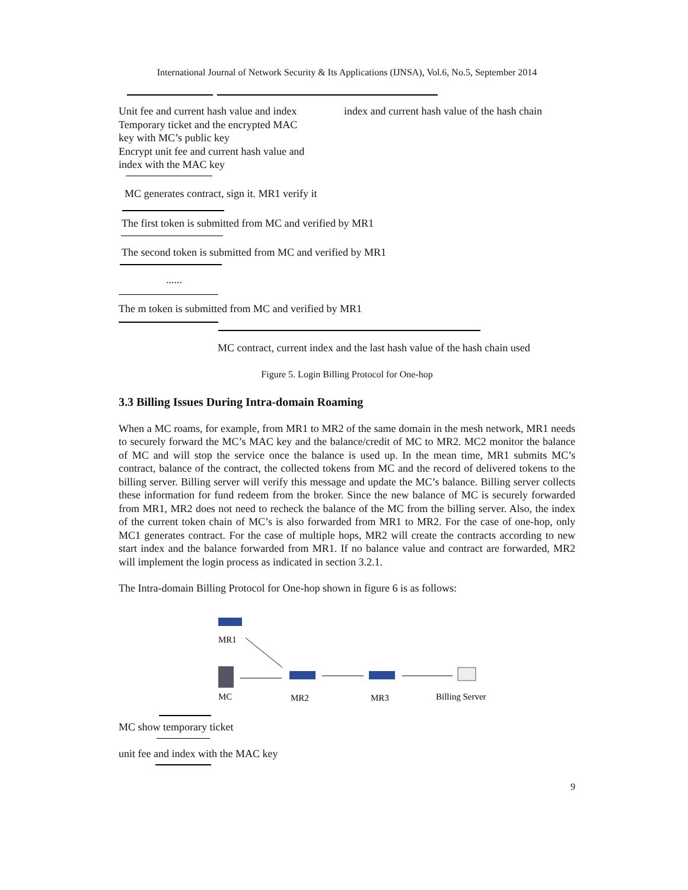International Journal of Network Security & Its Applications (IJNSA), Vol.6, No.5, September 2014
Unit fee and current hash value and index
Temporary ticket and the encrypted MAC
key with MC’s public key
Encrypt unit fee and current hash value and
index with the MAC key
index and current hash value of the hash chain
MC generates contract, sign it. MR1 verify it
The first token is submitted from MC and verified by MR1
The second token is submitted from MC and verified by MR1
......
The m token is submitted from MC and verified by MR1
MC contract, current index and the last hash value of the hash chain used
Figure 5. Login Billing Protocol for One-hop
3.3 Billing Issues During Intra-domain Roaming
When a MC roams, for example, from MR1 to MR2 of the same domain in the mesh network, MR1 needs to securely forward the MC’s MAC key and the balance/credit of MC to MR2. MC2 monitor the balance of MC and will stop the service once the balance is used up. In the mean time, MR1 submits MC’s contract, balance of the contract, the collected tokens from MC and the record of delivered tokens to the billing server. Billing server will verify this message and update the MC’s balance. Billing server collects these information for fund redeem from the broker. Since the new balance of MC is securely forwarded from MR1, MR2 does not need to recheck the balance of the MC from the billing server. Also, the index of the current token chain of MC’s is also forwarded from MR1 to MR2. For the case of one-hop, only MC1 generates contract. For the case of multiple hops, MR2 will create the contracts according to new start index and the balance forwarded from MR1. If no balance value and contract are forwarded, MR2 will implement the login process as indicated in section 3.2.1.
The Intra-domain Billing Protocol for One-hop shown in figure 6 is as follows:
MR1
MC
MR2
MR3
Billing Server
MC show temporary ticket
unit fee and index with the MAC key
9